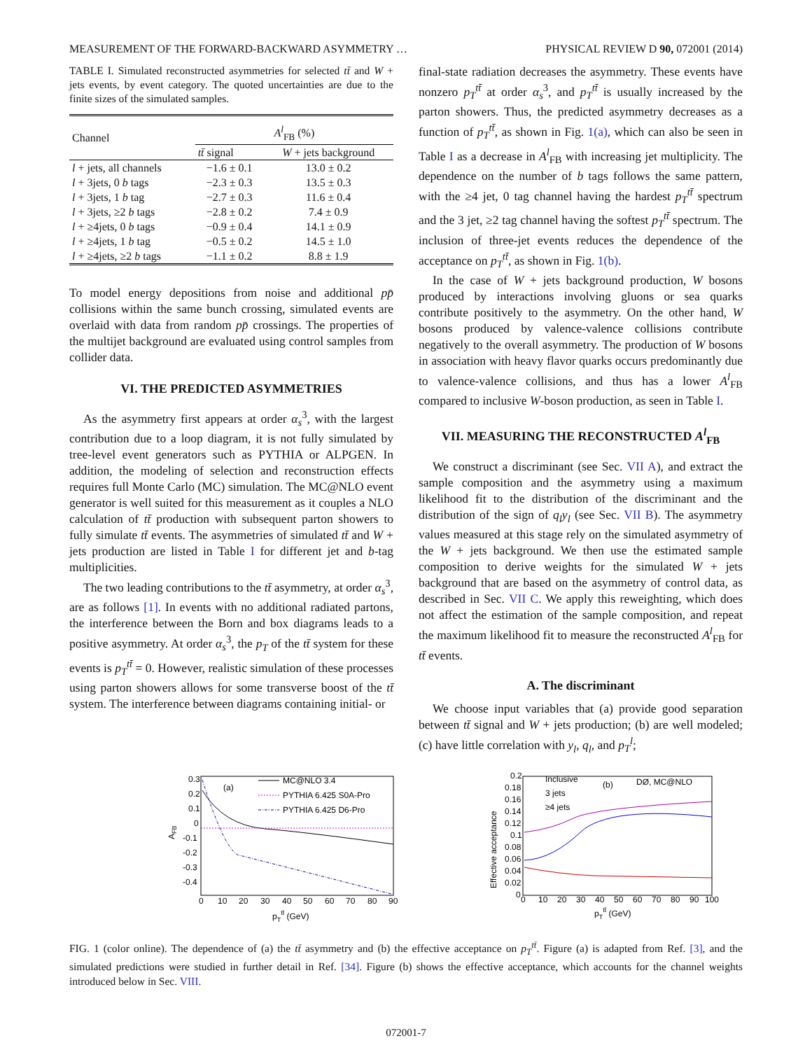MEASUREMENT OF THE FORWARD-BACKWARD ASYMMETRY … PHYSICAL REVIEW D 90, 072001 (2014)
TABLE I. Simulated reconstructed asymmetries for selected tt̄ and W + jets events, by event category. The quoted uncertainties are due to the finite sizes of the simulated samples.
| Channel | A<sup>l</sup><sub>FB</sub> (%) | |
| --- | --- | --- |
| | tt̄ signal | W + jets background |
| l + jets, all channels | −1.6 ± 0.1 | 13.0 ± 0.2 |
| l + 3jets, 0 b tags | −2.3 ± 0.3 | 13.5 ± 0.3 |
| l + 3jets, 1 b tag | −2.7 ± 0.3 | 11.6 ± 0.4 |
| l + 3jets, ≥2 b tags | −2.8 ± 0.2 | 7.4 ± 0.9 |
| l + ≥4jets, 0 b tags | −0.9 ± 0.4 | 14.1 ± 0.9 |
| l + ≥4jets, 1 b tag | −0.5 ± 0.2 | 14.5 ± 1.0 |
| l + ≥4jets, ≥2 b tags | −1.1 ± 0.2 | 8.8 ± 1.9 |
To model energy depositions from noise and additional pp̄ collisions within the same bunch crossing, simulated events are overlaid with data from random pp̄ crossings. The properties of the multijet background are evaluated using control samples from collider data.
VI. THE PREDICTED ASYMMETRIES
As the asymmetry first appears at order α<sub>s</sub><sup>3</sup>, with the largest contribution due to a loop diagram, it is not fully simulated by tree-level event generators such as PYTHIA or ALPGEN. In addition, the modeling of selection and reconstruction effects requires full Monte Carlo (MC) simulation. The MC@NLO event generator is well suited for this measurement as it couples a NLO calculation of tt̄ production with subsequent parton showers to fully simulate tt̄ events. The asymmetries of simulated tt̄ and W + jets production are listed in Table I for different jet and b-tag multiplicities.
The two leading contributions to the tt̄ asymmetry, at order α<sub>s</sub><sup>3</sup>, are as follows [1]. In events with no additional radiated partons, the interference between the Born and box diagrams leads to a positive asymmetry. At order α<sub>s</sub><sup>3</sup>, the p<sub>T</sub> of the tt̄ system for these events is p<sub>T</sub><sup>tt̄</sup> = 0. However, realistic simulation of these processes using parton showers allows for some transverse boost of the tt̄ system. The interference between diagrams containing initial- or
final-state radiation decreases the asymmetry. These events have nonzero p<sub>T</sub><sup>tt̄</sup> at order α<sub>s</sub><sup>3</sup>, and p<sub>T</sub><sup>tt̄</sup> is usually increased by the parton showers. Thus, the predicted asymmetry decreases as a function of p<sub>T</sub><sup>tt̄</sup>, as shown in Fig. 1(a), which can also be seen in Table I as a decrease in A<sup>l</sup><sub>FB</sub> with increasing jet multiplicity. The dependence on the number of b tags follows the same pattern, with the ≥4 jet, 0 tag channel having the hardest p<sub>T</sub><sup>tt̄</sup> spectrum and the 3 jet, ≥2 tag channel having the softest p<sub>T</sub><sup>tt̄</sup> spectrum. The inclusion of three-jet events reduces the dependence of the acceptance on p<sub>T</sub><sup>tt̄</sup>, as shown in Fig. 1(b).
In the case of W + jets background production, W bosons produced by interactions involving gluons or sea quarks contribute positively to the asymmetry. On the other hand, W bosons produced by valence-valence collisions contribute negatively to the overall asymmetry. The production of W bosons in association with heavy flavor quarks occurs predominantly due to valence-valence collisions, and thus has a lower A<sup>l</sup><sub>FB</sub> compared to inclusive W-boson production, as seen in Table I.
VII. MEASURING THE RECONSTRUCTED A<sup>l</sup><sub>FB</sub>
We construct a discriminant (see Sec. VII A), and extract the sample composition and the asymmetry using a maximum likelihood fit to the distribution of the discriminant and the distribution of the sign of q<sub>l</sub>y<sub>l</sub> (see Sec. VII B). The asymmetry values measured at this stage rely on the simulated asymmetry of the W + jets background. We then use the estimated sample composition to derive weights for the simulated W + jets background that are based on the asymmetry of control data, as described in Sec. VII C. We apply this reweighting, which does not affect the estimation of the sample composition, and repeat the maximum likelihood fit to measure the reconstructed A<sup>l</sup><sub>FB</sub> for tt̄ events.
A. The discriminant
We choose input variables that (a) provide good separation between tt̄ signal and W + jets production; (b) are well modeled; (c) have little correlation with y<sub>l</sub>, q<sub>l</sub>, and p<sub>T</sub><sup>l</sup>;
0.3
0.2
0.1
0
-0.1
-0.2
-0.3
-0.4
0
10
20
30
40
50
60
70
80
90
AFB
pTtt̄ (GeV)
(a)
MC@NLO 3.4
PYTHIA 6.425 S0A-Pro
PYTHIA 6.425 D6-Pro
0.2
0.18
0.16
0.14
0.12
0.1
0.08
0.06
0.04
0.02
0
0
10
20
30
40
50
60
70
80
90
100
Effective acceptance
pTtt̄ (GeV)
Inclusive
3 jets
≥4 jets
(b)
DØ, MC@NLO
FIG. 1 (color online). The dependence of (a) the tt̄ asymmetry and (b) the effective acceptance on p<sub>T</sub><sup>tt̄</sup>. Figure (a) is adapted from Ref. [3], and the simulated predictions were studied in further detail in Ref. [34]. Figure (b) shows the effective acceptance, which accounts for the channel weights introduced below in Sec. VIII.
072001-7